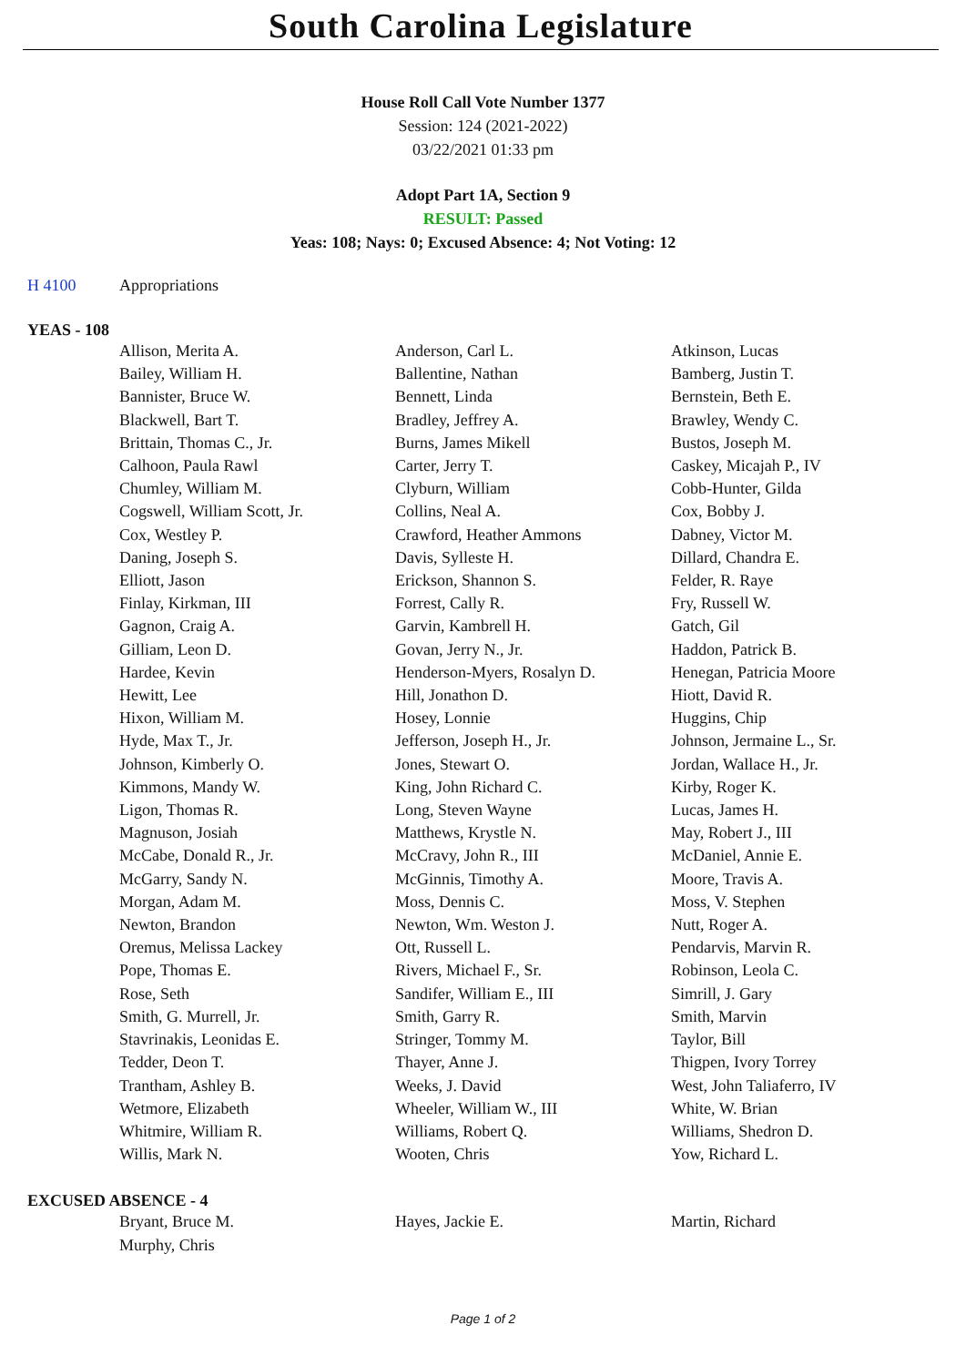South Carolina Legislature
House Roll Call Vote Number 1377
Session: 124 (2021-2022)
03/22/2021 01:33 pm
Adopt Part 1A, Section 9
RESULT: Passed
Yeas: 108; Nays: 0; Excused Absence: 4; Not Voting: 12
H 4100 Appropriations
YEAS - 108
| Allison, Merita A. | Anderson, Carl L. | Atkinson, Lucas |
| Bailey, William H. | Ballentine, Nathan | Bamberg, Justin T. |
| Bannister, Bruce W. | Bennett, Linda | Bernstein, Beth E. |
| Blackwell, Bart T. | Bradley, Jeffrey A. | Brawley, Wendy C. |
| Brittain, Thomas C., Jr. | Burns, James Mikell | Bustos, Joseph M. |
| Calhoon, Paula Rawl | Carter, Jerry T. | Caskey, Micajah P., IV |
| Chumley, William M. | Clyburn, William | Cobb-Hunter, Gilda |
| Cogswell, William Scott, Jr. | Collins, Neal A. | Cox, Bobby J. |
| Cox, Westley P. | Crawford, Heather Ammons | Dabney, Victor M. |
| Daning, Joseph S. | Davis, Sylleste H. | Dillard, Chandra E. |
| Elliott, Jason | Erickson, Shannon S. | Felder, R. Raye |
| Finlay, Kirkman, III | Forrest, Cally R. | Fry, Russell W. |
| Gagnon, Craig A. | Garvin, Kambrell H. | Gatch, Gil |
| Gilliam, Leon D. | Govan, Jerry N., Jr. | Haddon, Patrick B. |
| Hardee, Kevin | Henderson-Myers, Rosalyn D. | Henegan, Patricia Moore |
| Hewitt, Lee | Hill, Jonathon D. | Hiott, David R. |
| Hixon, William M. | Hosey, Lonnie | Huggins, Chip |
| Hyde, Max T., Jr. | Jefferson, Joseph H., Jr. | Johnson, Jermaine L., Sr. |
| Johnson, Kimberly O. | Jones, Stewart O. | Jordan, Wallace H., Jr. |
| Kimmons, Mandy W. | King, John Richard C. | Kirby, Roger K. |
| Ligon, Thomas R. | Long, Steven Wayne | Lucas, James H. |
| Magnuson, Josiah | Matthews, Krystle N. | May, Robert J., III |
| McCabe, Donald R., Jr. | McCravy, John R., III | McDaniel, Annie E. |
| McGarry, Sandy N. | McGinnis, Timothy A. | Moore, Travis A. |
| Morgan, Adam M. | Moss, Dennis C. | Moss, V. Stephen |
| Newton, Brandon | Newton, Wm. Weston J. | Nutt, Roger A. |
| Oremus, Melissa Lackey | Ott, Russell L. | Pendarvis, Marvin R. |
| Pope, Thomas E. | Rivers, Michael F., Sr. | Robinson, Leola C. |
| Rose, Seth | Sandifer, William E., III | Simrill, J. Gary |
| Smith, G. Murrell, Jr. | Smith, Garry R. | Smith, Marvin |
| Stavrinakis, Leonidas E. | Stringer, Tommy M. | Taylor, Bill |
| Tedder, Deon T. | Thayer, Anne J. | Thigpen, Ivory Torrey |
| Trantham, Ashley B. | Weeks, J. David | West, John Taliaferro, IV |
| Wetmore, Elizabeth | Wheeler, William W., III | White, W. Brian |
| Whitmire, William R. | Williams, Robert Q. | Williams, Shedron D. |
| Willis, Mark N. | Wooten, Chris | Yow, Richard L. |
EXCUSED ABSENCE - 4
| Bryant, Bruce M. | Hayes, Jackie E. | Martin, Richard |
| Murphy, Chris | | |
Page 1 of 2